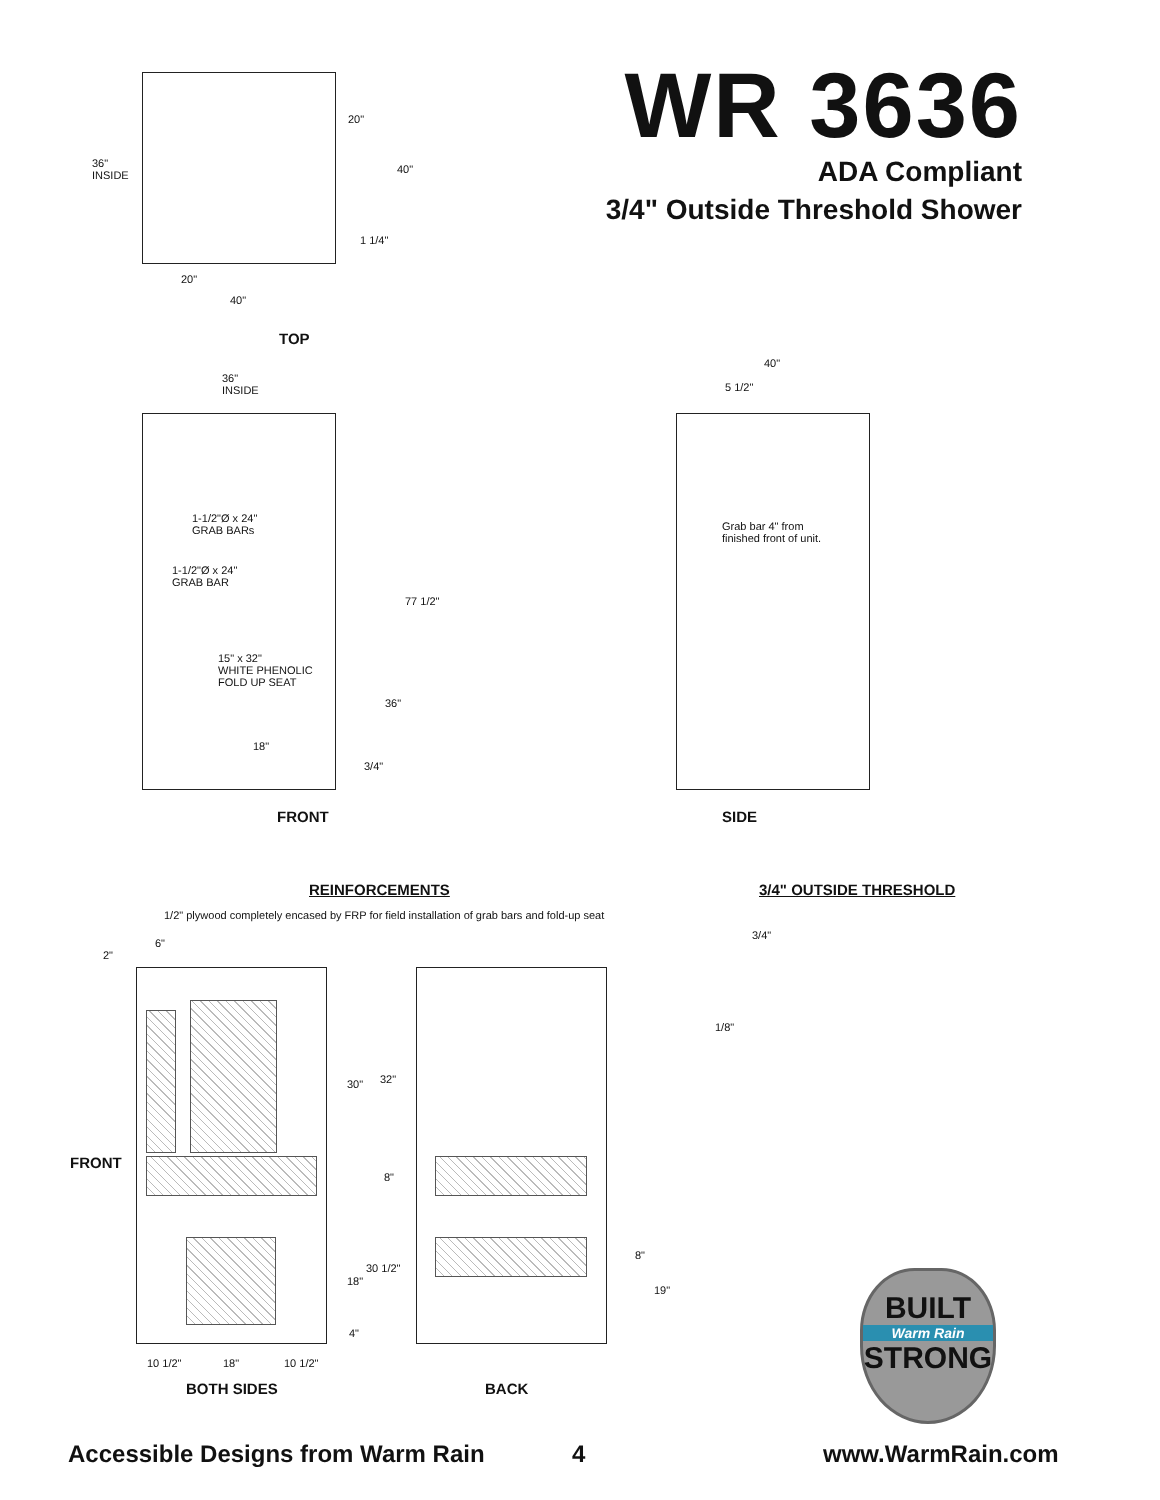WR 3636
ADA Compliant
3/4" Outside Threshold Shower
36"
INSIDE
20"
40"
1 1/4"
20"
40"
TOP
36"
INSIDE
1-1/2"Ø x 24"
GRAB BARs
1-1/2"Ø x 24"
GRAB BAR
15" x 32"
WHITE PHENOLIC
FOLD UP SEAT
77 1/2"
36"
18"
3/4"
FRONT
40"
5 1/2"
Grab bar 4" from
finished front of unit.
SIDE
REINFORCEMENTS
1/2" plywood completely encased by FRP for field installation of grab bars and fold-up seat
3/4" OUTSIDE THRESHOLD
3/4"
1/8"
2"
6"
30" 32"
8"
18"
30 1/2"
4"
8"
19"
10 1/2" 18" 10 1/2"
FRONT
BOTH SIDES BACK
BUILT
Warm Rain
STRONG
Accessible Designs from Warm Rain
4 www.WarmRain.com